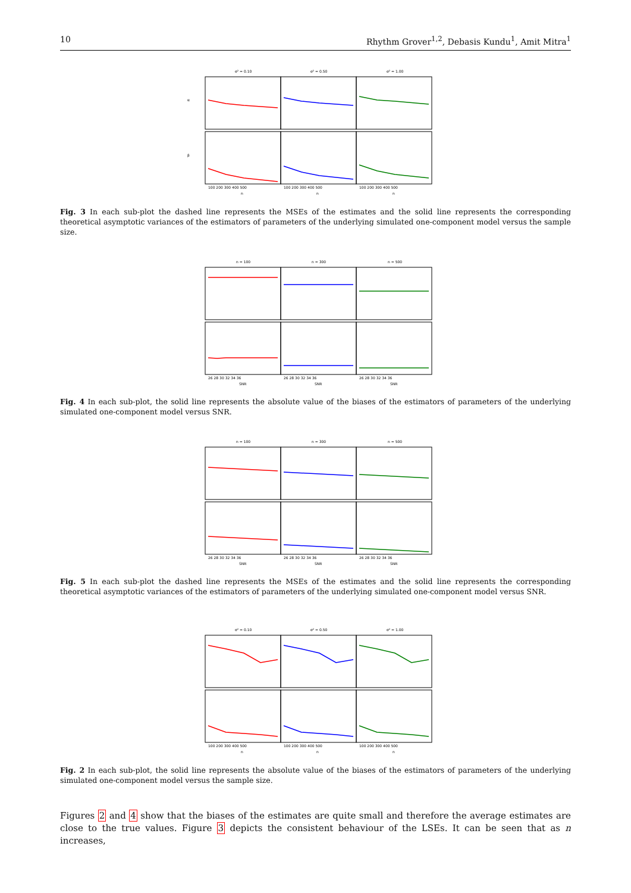10 Rhythm Grover<sup>1,2</sup>, Debasis Kundu<sup>1</sup>, Amit Mitra<sup>1</sup>
σ² = 0.10
σ² = 0.50
σ² = 1.00
100 200 300 400 500
100 200 300 400 500
100 200 300 400 500
n
n
n
α
β
Fig. 3 In each sub-plot the dashed line represents the MSEs of the estimates and the solid line represents the corresponding theoretical asymptotic variances of the estimators of parameters of the underlying simulated one-component model versus the sample size.
n = 100
n = 300
n = 500
26 28 30 32 34 36
26 28 30 32 34 36
26 28 30 32 34 36
SNR
SNR
SNR
Fig. 4 In each sub-plot, the solid line represents the absolute value of the biases of the estimators of parameters of the underlying simulated one-component model versus SNR.
n = 100
n = 300
n = 500
26 28 30 32 34 36
26 28 30 32 34 36
26 28 30 32 34 36
SNR
SNR
SNR
Fig. 5 In each sub-plot the dashed line represents the MSEs of the estimates and the solid line represents the corresponding theoretical asymptotic variances of the estimators of parameters of the underlying simulated one-component model versus SNR.
σ² = 0.10
σ² = 0.50
σ² = 1.00
100 200 300 400 500
100 200 300 400 500
100 200 300 400 500
n
n
n
Fig. 2 In each sub-plot, the solid line represents the absolute value of the biases of the estimators of parameters of the underlying simulated one-component model versus the sample size.
Figures 2 and 4 show that the biases of the estimates are quite small and therefore the average estimates are close to the true values. Figure 3 depicts the consistent behaviour of the LSEs. It can be seen that as n increases,